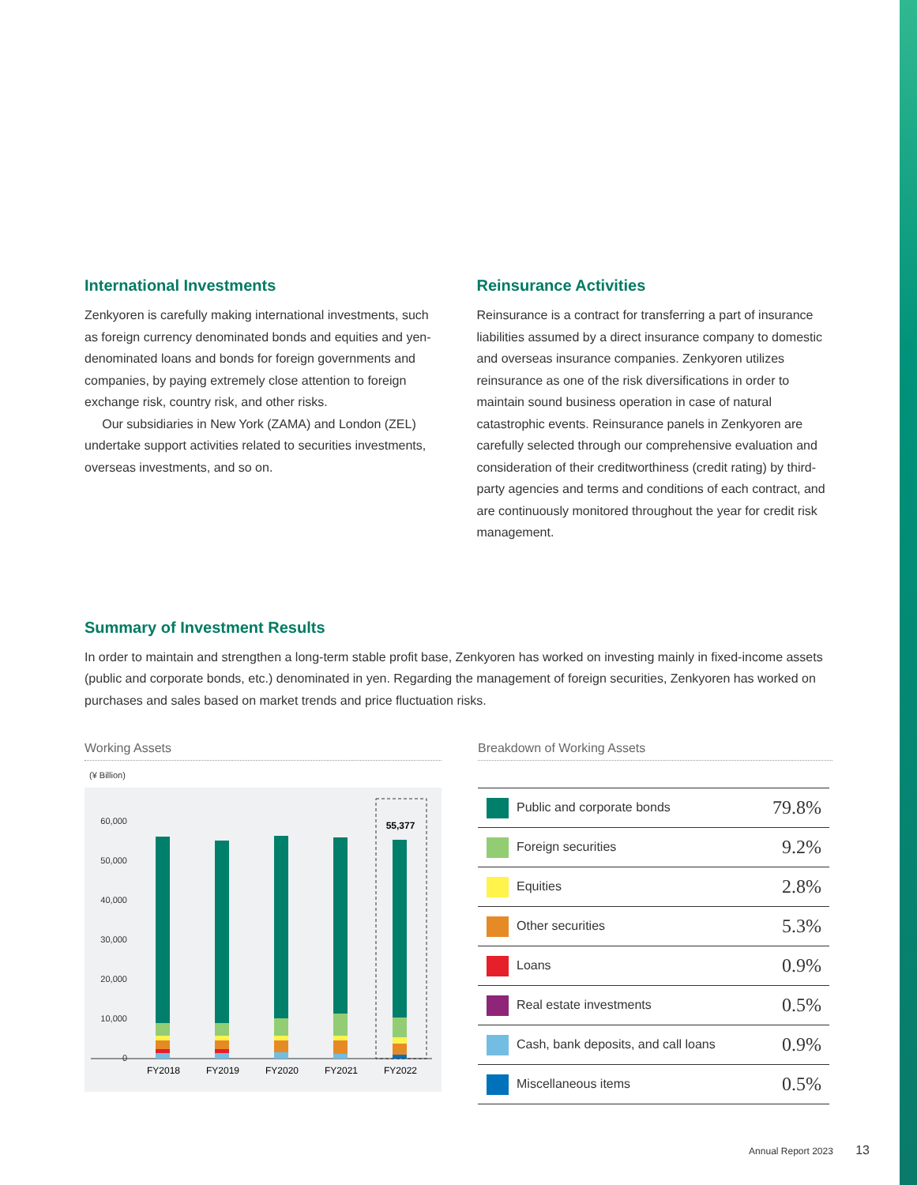International Investments
Zenkyoren is carefully making international investments, such as foreign currency denominated bonds and equities and yen-denominated loans and bonds for foreign governments and companies, by paying extremely close attention to foreign exchange risk, country risk, and other risks.
Our subsidiaries in New York (ZAMA) and London (ZEL) undertake support activities related to securities investments, overseas investments, and so on.
Reinsurance Activities
Reinsurance is a contract for transferring a part of insurance liabilities assumed by a direct insurance company to domestic and overseas insurance companies. Zenkyoren utilizes reinsurance as one of the risk diversifications in order to maintain sound business operation in case of natural catastrophic events. Reinsurance panels in Zenkyoren are carefully selected through our comprehensive evaluation and consideration of their creditworthiness (credit rating) by third-party agencies and terms and conditions of each contract, and are continuously monitored throughout the year for credit risk management.
Summary of Investment Results
In order to maintain and strengthen a long-term stable profit base, Zenkyoren has worked on investing mainly in fixed-income assets (public and corporate bonds, etc.) denominated in yen. Regarding the management of foreign securities, Zenkyoren has worked on purchases and sales based on market trends and price fluctuation risks.
Working Assets
(¥ Billion)
60,000
50,000
40,000
30,000
20,000
10,000
0
55,377
FY2018
FY2019
FY2020
FY2021
FY2022
Breakdown of Working Assets
| Public and corporate bonds | 79.8% |
| Foreign securities | 9.2% |
| Equities | 2.8% |
| Other securities | 5.3% |
| Loans | 0.9% |
| Real estate investments | 0.5% |
| Cash, bank deposits, and call loans | 0.9% |
| Miscellaneous items | 0.5% |
Annual Report 2023 13